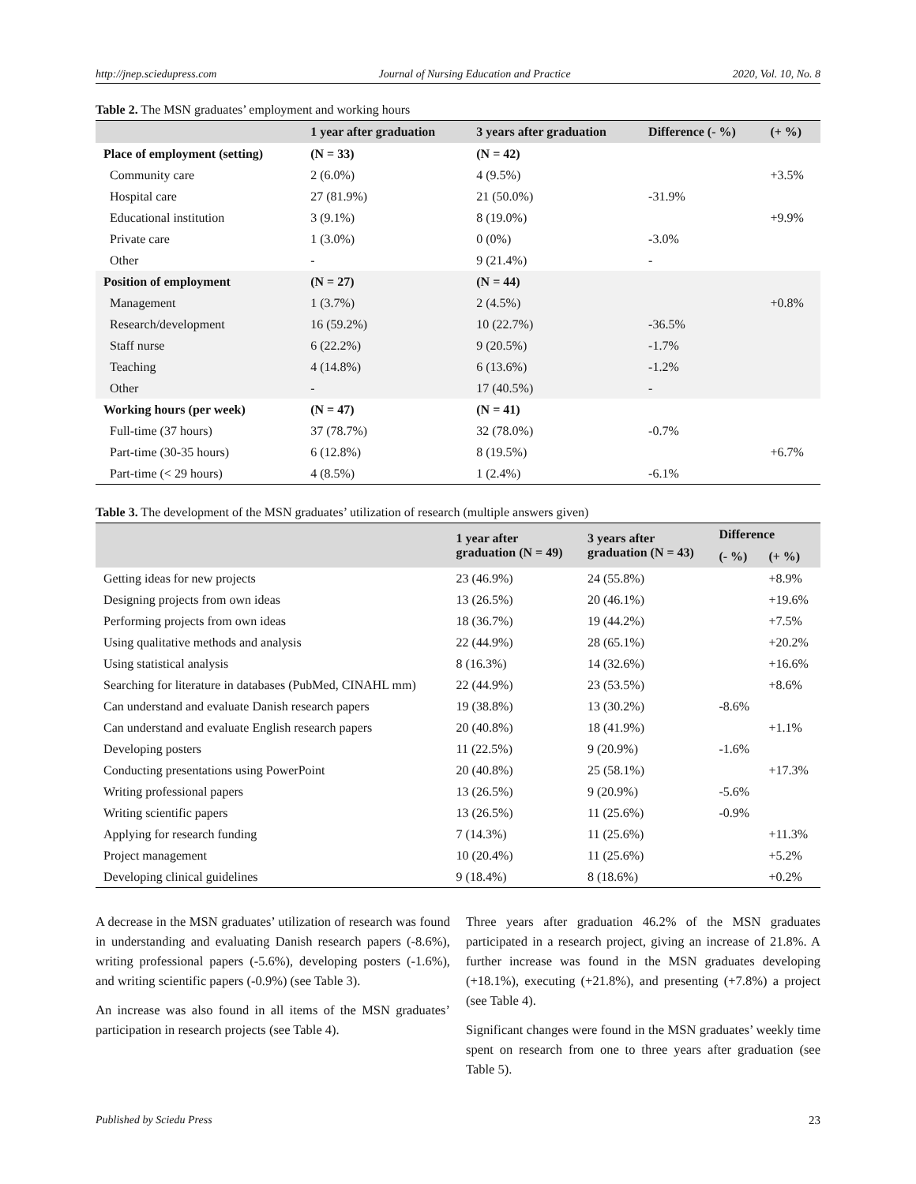http://jnep.sciedupress.com Journal of Nursing Education and Practice 2020, Vol. 10, No. 8
Table 2. The MSN graduates’ employment and working hours
| | 1 year after graduation | 3 years after graduation | Difference (- %) | (+ %) |
| --- | --- | --- | --- | --- |
| Place of employment (setting) | (N = 33) | (N = 42) | | |
| Community care | 2 (6.0%) | 4 (9.5%) | | +3.5% |
| Hospital care | 27 (81.9%) | 21 (50.0%) | -31.9% | |
| Educational institution | 3 (9.1%) | 8 (19.0%) | | +9.9% |
| Private care | 1 (3.0%) | 0 (0%) | -3.0% | |
| Other | - | 9 (21.4%) | - | |
| Position of employment | (N = 27) | (N = 44) | | |
| Management | 1 (3.7%) | 2 (4.5%) | | +0.8% |
| Research/development | 16 (59.2%) | 10 (22.7%) | -36.5% | |
| Staff nurse | 6 (22.2%) | 9 (20.5%) | -1.7% | |
| Teaching | 4 (14.8%) | 6 (13.6%) | -1.2% | |
| Other | - | 17 (40.5%) | - | |
| Working hours (per week) | (N = 47) | (N = 41) | | |
| Full-time (37 hours) | 37 (78.7%) | 32 (78.0%) | -0.7% | |
| Part-time (30-35 hours) | 6 (12.8%) | 8 (19.5%) | | +6.7% |
| Part-time (< 29 hours) | 4 (8.5%) | 1 (2.4%) | -6.1% | |
Table 3. The development of the MSN graduates’ utilization of research (multiple answers given)
| | 1 year after graduation (N = 49) | 3 years after graduation (N = 43) | Difference | |
| --- | --- | --- | --- | --- |
| | | | (- %) | (+ %) |
| Getting ideas for new projects | 23 (46.9%) | 24 (55.8%) | | +8.9% |
| Designing projects from own ideas | 13 (26.5%) | 20 (46.1%) | | +19.6% |
| Performing projects from own ideas | 18 (36.7%) | 19 (44.2%) | | +7.5% |
| Using qualitative methods and analysis | 22 (44.9%) | 28 (65.1%) | | +20.2% |
| Using statistical analysis | 8 (16.3%) | 14 (32.6%) | | +16.6% |
| Searching for literature in databases (PubMed, CINAHL mm) | 22 (44.9%) | 23 (53.5%) | | +8.6% |
| Can understand and evaluate Danish research papers | 19 (38.8%) | 13 (30.2%) | -8.6% | |
| Can understand and evaluate English research papers | 20 (40.8%) | 18 (41.9%) | | +1.1% |
| Developing posters | 11 (22.5%) | 9 (20.9%) | -1.6% | |
| Conducting presentations using PowerPoint | 20 (40.8%) | 25 (58.1%) | | +17.3% |
| Writing professional papers | 13 (26.5%) | 9 (20.9%) | -5.6% | |
| Writing scientific papers | 13 (26.5%) | 11 (25.6%) | -0.9% | |
| Applying for research funding | 7 (14.3%) | 11 (25.6%) | | +11.3% |
| Project management | 10 (20.4%) | 11 (25.6%) | | +5.2% |
| Developing clinical guidelines | 9 (18.4%) | 8 (18.6%) | | +0.2% |
A decrease in the MSN graduates’ utilization of research was found in understanding and evaluating Danish research papers (-8.6%), writing professional papers (-5.6%), developing posters (-1.6%), and writing scientific papers (-0.9%) (see Table 3).
An increase was also found in all items of the MSN graduates’ participation in research projects (see Table 4).
Three years after graduation 46.2% of the MSN graduates participated in a research project, giving an increase of 21.8%. A further increase was found in the MSN graduates developing (+18.1%), executing (+21.8%), and presenting (+7.8%) a project (see Table 4).
Significant changes were found in the MSN graduates’ weekly time spent on research from one to three years after graduation (see Table 5).
Published by Sciedu Press 23